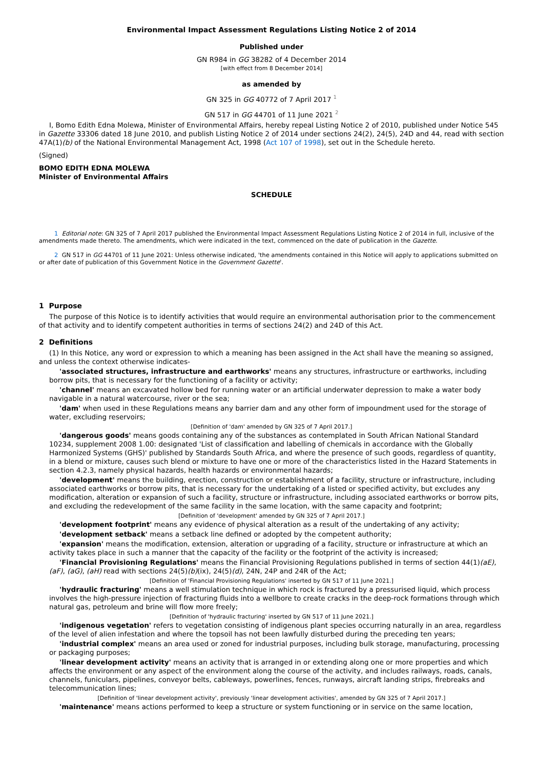Environmental Impact Assessment Regulations Listing Notice 2 of 2014
Published under
GN R984 in GG 38282 of 4 December 2014
[with effect from 8 December 2014]
as amended by
GN 325 in GG 40772 of 7 April 2017 <sup>1</sup>
GN 517 in GG 44701 of 11 June 2021 <sup>2</sup>
I, Bomo Edith Edna Molewa, Minister of Environmental Affairs, hereby repeal Listing Notice 2 of 2010, published under Notice 545 in Gazette 33306 dated 18 June 2010, and publish Listing Notice 2 of 2014 under sections 24(2), 24(5), 24D and 44, read with section 47A(1)(b) of the National Environmental Management Act, 1998 (Act 107 of 1998), set out in the Schedule hereto.
(Signed)
BOMO EDITH EDNA MOLEWA
Minister of Environmental Affairs
SCHEDULE
1 Editorial note: GN 325 of 7 April 2017 published the Environmental Impact Assessment Regulations Listing Notice 2 of 2014 in full, inclusive of the amendments made thereto. The amendments, which were indicated in the text, commenced on the date of publication in the Gazette.
2 GN 517 in GG 44701 of 11 June 2021: Unless otherwise indicated, 'the amendments contained in this Notice will apply to applications submitted on or after date of publication of this Government Notice in the Government Gazette'.
1 Purpose
The purpose of this Notice is to identify activities that would require an environmental authorisation prior to the commencement of that activity and to identify competent authorities in terms of sections 24(2) and 24D of this Act.
2 Definitions
(1) In this Notice, any word or expression to which a meaning has been assigned in the Act shall have the meaning so assigned, and unless the context otherwise indicates-
'associated structures, infrastructure and earthworks' means any structures, infrastructure or earthworks, including borrow pits, that is necessary for the functioning of a facility or activity;
'channel' means an excavated hollow bed for running water or an artificial underwater depression to make a water body navigable in a natural watercourse, river or the sea;
'dam' when used in these Regulations means any barrier dam and any other form of impoundment used for the storage of water, excluding reservoirs;
[Definition of 'dam' amended by GN 325 of 7 April 2017.]
'dangerous goods' means goods containing any of the substances as contemplated in South African National Standard 10234, supplement 2008 1.00: designated 'List of classification and labelling of chemicals in accordance with the Globally Harmonized Systems (GHS)' published by Standards South Africa, and where the presence of such goods, regardless of quantity, in a blend or mixture, causes such blend or mixture to have one or more of the characteristics listed in the Hazard Statements in section 4.2.3, namely physical hazards, health hazards or environmental hazards;
'development' means the building, erection, construction or establishment of a facility, structure or infrastructure, including associated earthworks or borrow pits, that is necessary for the undertaking of a listed or specified activity, but excludes any modification, alteration or expansion of such a facility, structure or infrastructure, including associated earthworks or borrow pits, and excluding the redevelopment of the same facility in the same location, with the same capacity and footprint;
[Definition of 'development' amended by GN 325 of 7 April 2017.]
'development footprint' means any evidence of physical alteration as a result of the undertaking of any activity;
'development setback' means a setback line defined or adopted by the competent authority;
'expansion' means the modification, extension, alteration or upgrading of a facility, structure or infrastructure at which an activity takes place in such a manner that the capacity of the facility or the footprint of the activity is increased;
'Financial Provisioning Regulations' means the Financial Provisioning Regulations published in terms of section 44(1)(aE), (aF), (aG), (aH) read with sections 24(5)(b)(ix), 24(5)(d), 24N, 24P and 24R of the Act;
[Definition of 'Financial Provisioning Regulations' inserted by GN 517 of 11 June 2021.]
'hydraulic fracturing' means a well stimulation technique in which rock is fractured by a pressurised liquid, which process involves the high-pressure injection of fracturing fluids into a wellbore to create cracks in the deep-rock formations through which natural gas, petroleum and brine will flow more freely;
[Definition of 'hydraulic fracturing' inserted by GN 517 of 11 June 2021.]
'indigenous vegetation' refers to vegetation consisting of indigenous plant species occurring naturally in an area, regardless of the level of alien infestation and where the topsoil has not been lawfully disturbed during the preceding ten years;
'industrial complex' means an area used or zoned for industrial purposes, including bulk storage, manufacturing, processing or packaging purposes;
'linear development activity' means an activity that is arranged in or extending along one or more properties and which affects the environment or any aspect of the environment along the course of the activity, and includes railways, roads, canals, channels, funiculars, pipelines, conveyor belts, cableways, powerlines, fences, runways, aircraft landing strips, firebreaks and telecommunication lines;
[Definition of 'linear development activity', previously 'linear development activities', amended by GN 325 of 7 April 2017.]
'maintenance' means actions performed to keep a structure or system functioning or in service on the same location,